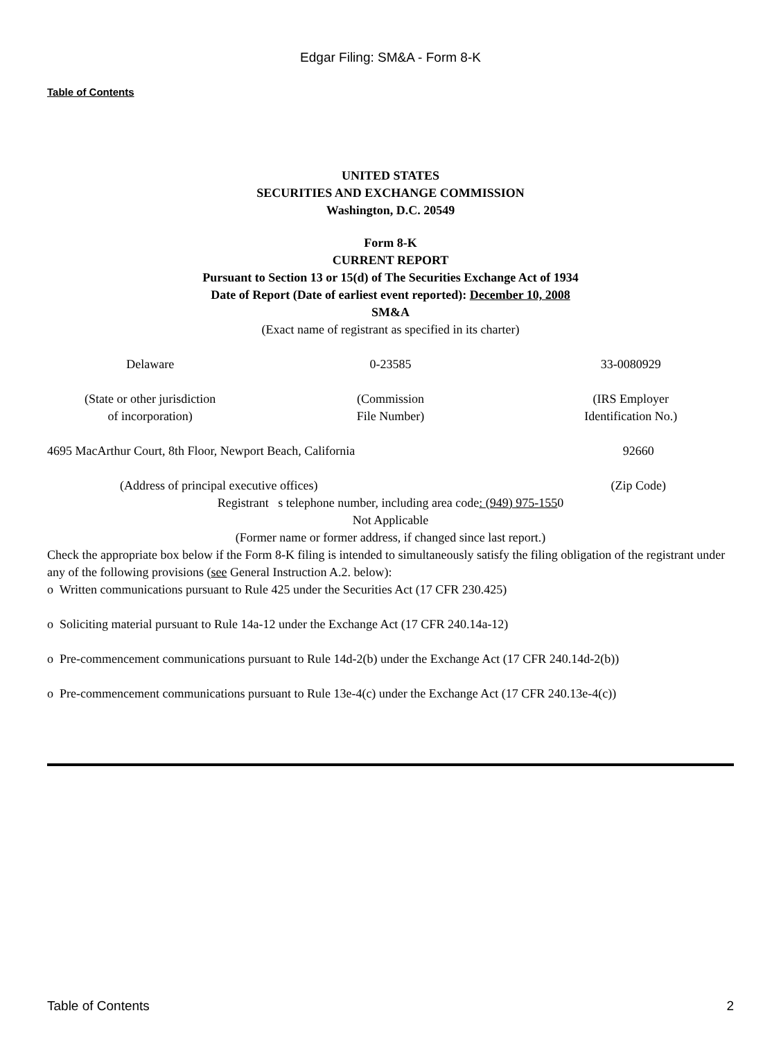Edgar Filing: SM&A - Form 8-K
Table of Contents
UNITED STATES
SECURITIES AND EXCHANGE COMMISSION
Washington, D.C. 20549
Form 8-K
CURRENT REPORT
Pursuant to Section 13 or 15(d) of The Securities Exchange Act of 1934
Date of Report (Date of earliest event reported): December 10, 2008
SM&A
(Exact name of registrant as specified in its charter)
| Delaware | 0-23585 | 33-0080929 |
| (State or other jurisdiction of incorporation) | (Commission File Number) | (IRS Employer Identification No.) |
| 4695 MacArthur Court, 8th Floor, Newport Beach, California | 92660 |
| (Address of principal executive offices) | (Zip Code) |
Registrant s telephone number, including area code: (949) 975-1550
Not Applicable
(Former name or former address, if changed since last report.)
Check the appropriate box below if the Form 8-K filing is intended to simultaneously satisfy the filing obligation of the registrant under any of the following provisions (see General Instruction A.2. below):
o Written communications pursuant to Rule 425 under the Securities Act (17 CFR 230.425)
o Soliciting material pursuant to Rule 14a-12 under the Exchange Act (17 CFR 240.14a-12)
o Pre-commencement communications pursuant to Rule 14d-2(b) under the Exchange Act (17 CFR 240.14d-2(b))
o Pre-commencement communications pursuant to Rule 13e-4(c) under the Exchange Act (17 CFR 240.13e-4(c))
Table of Contents 2